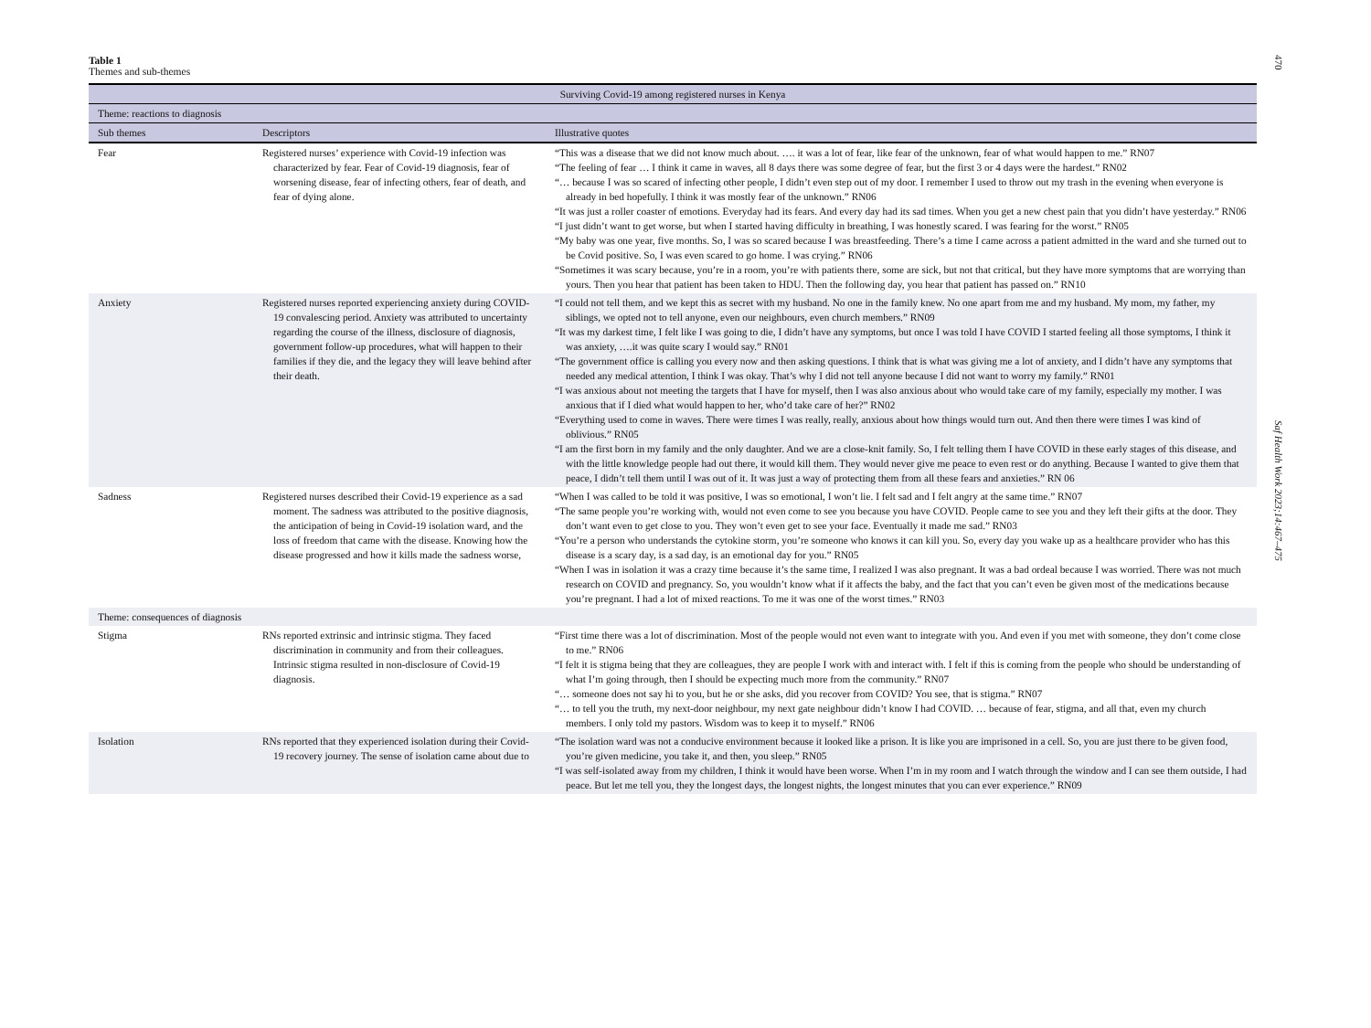470
Table 1
Themes and sub-themes
| Surviving Covid-19 among registered nurses in Kenya | | |
| --- | --- | --- |
| Theme: reactions to diagnosis | | |
| Sub themes | Descriptors | Illustrative quotes |
| Fear | Registered nurses’ experience with Covid-19 infection was characterized by fear. Fear of Covid-19 diagnosis, fear of worsening disease, fear of infecting others, fear of death, and fear of dying alone. | “This was a disease that we did not know much about. …. it was a lot of fear, like fear of the unknown, fear of what would happen to me.” RN07 “The feeling of fear … I think it came in waves, all 8 days there was some degree of fear, but the first 3 or 4 days were the hardest.” RN02 “… because I was so scared of infecting other people, I didn’t even step out of my door. I remember I used to throw out my trash in the evening when everyone is already in bed hopefully. I think it was mostly fear of the unknown.” RN06 “It was just a roller coaster of emotions. Everyday had its fears. And every day had its sad times. When you get a new chest pain that you didn’t have yesterday.” RN06 “I just didn’t want to get worse, but when I started having difficulty in breathing, I was honestly scared. I was fearing for the worst.” RN05 “My baby was one year, five months. So, I was so scared because I was breastfeeding. There’s a time I came across a patient admitted in the ward and she turned out to be Covid positive. So, I was even scared to go home. I was crying.” RN06 “Sometimes it was scary because, you’re in a room, you’re with patients there, some are sick, but not that critical, but they have more symptoms that are worrying than yours. Then you hear that patient has been taken to HDU. Then the following day, you hear that patient has passed on.” RN10 |
| Anxiety | Registered nurses reported experiencing anxiety during COVID-19 convalescing period. Anxiety was attributed to uncertainty regarding the course of the illness, disclosure of diagnosis, government follow-up procedures, what will happen to their families if they die, and the legacy they will leave behind after their death. | “I could not tell them, and we kept this as secret with my husband. No one in the family knew. No one apart from me and my husband. My mom, my father, my siblings, we opted not to tell anyone, even our neighbours, even church members.” RN09 “It was my darkest time, I felt like I was going to die, I didn’t have any symptoms, but once I was told I have COVID I started feeling all those symptoms, I think it was anxiety, ….it was quite scary I would say.” RN01 “The government office is calling you every now and then asking questions. I think that is what was giving me a lot of anxiety, and I didn’t have any symptoms that needed any medical attention, I think I was okay. That’s why I did not tell anyone because I did not want to worry my family.” RN01 “I was anxious about not meeting the targets that I have for myself, then I was also anxious about who would take care of my family, especially my mother. I was anxious that if I died what would happen to her, who’d take care of her?” RN02 “Everything used to come in waves. There were times I was really, really, anxious about how things would turn out. And then there were times I was kind of oblivious.” RN05 “I am the first born in my family and the only daughter. And we are a close-knit family. So, I felt telling them I have COVID in these early stages of this disease, and with the little knowledge people had out there, it would kill them. They would never give me peace to even rest or do anything. Because I wanted to give them that peace, I didn’t tell them until I was out of it. It was just a way of protecting them from all these fears and anxieties.” RN 06 |
| Sadness | Registered nurses described their Covid-19 experience as a sad moment. The sadness was attributed to the positive diagnosis, the anticipation of being in Covid-19 isolation ward, and the loss of freedom that came with the disease. Knowing how the disease progressed and how it kills made the sadness worse, | “When I was called to be told it was positive, I was so emotional, I won’t lie. I felt sad and I felt angry at the same time.” RN07 “The same people you’re working with, would not even come to see you because you have COVID. People came to see you and they left their gifts at the door. They don’t want even to get close to you. They won’t even get to see your face. Eventually it made me sad.” RN03 “You’re a person who understands the cytokine storm, you’re someone who knows it can kill you. So, every day you wake up as a healthcare provider who has this disease is a scary day, is a sad day, is an emotional day for you.” RN05 “When I was in isolation it was a crazy time because it’s the same time, I realized I was also pregnant. It was a bad ordeal because I was worried. There was not much research on COVID and pregnancy. So, you wouldn’t know what if it affects the baby, and the fact that you can’t even be given most of the medications because you’re pregnant. I had a lot of mixed reactions. To me it was one of the worst times.” RN03 |
| Theme: consequences of diagnosis | | |
| Stigma | RNs reported extrinsic and intrinsic stigma. They faced discrimination in community and from their colleagues. Intrinsic stigma resulted in non-disclosure of Covid-19 diagnosis. | “First time there was a lot of discrimination. Most of the people would not even want to integrate with you. And even if you met with someone, they don’t come close to me.” RN06 “I felt it is stigma being that they are colleagues, they are people I work with and interact with. I felt if this is coming from the people who should be understanding of what I’m going through, then I should be expecting much more from the community.” RN07 “… someone does not say hi to you, but he or she asks, did you recover from COVID? You see, that is stigma.” RN07 “… to tell you the truth, my next-door neighbour, my next gate neighbour didn’t know I had COVID. … because of fear, stigma, and all that, even my church members. I only told my pastors. Wisdom was to keep it to myself.” RN06 |
| Isolation | RNs reported that they experienced isolation during their Covid-19 recovery journey. The sense of isolation came about due to | “The isolation ward was not a conducive environment because it looked like a prison. It is like you are imprisoned in a cell. So, you are just there to be given food, you’re given medicine, you take it, and then, you sleep.” RN05 “I was self-isolated away from my children, I think it would have been worse. When I’m in my room and I watch through the window and I can see them outside, I had peace. But let me tell you, they the longest days, the longest nights, the longest minutes that you can ever experience.” RN09 |
Saf Health Work 2023;14:467–475